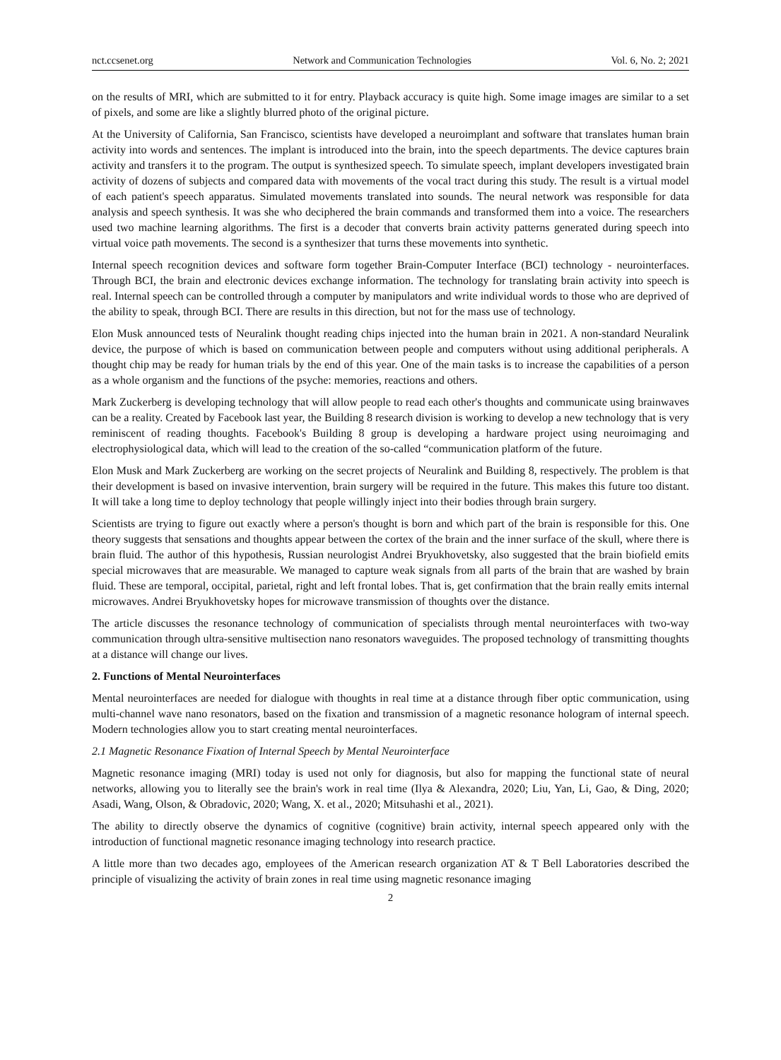nct.ccsenet.org Network and Communication Technologies Vol. 6, No. 2; 2021
on the results of MRI, which are submitted to it for entry. Playback accuracy is quite high. Some image images are similar to a set of pixels, and some are like a slightly blurred photo of the original picture.
At the University of California, San Francisco, scientists have developed a neuroimplant and software that translates human brain activity into words and sentences. The implant is introduced into the brain, into the speech departments. The device captures brain activity and transfers it to the program. The output is synthesized speech. To simulate speech, implant developers investigated brain activity of dozens of subjects and compared data with movements of the vocal tract during this study. The result is a virtual model of each patient's speech apparatus. Simulated movements translated into sounds. The neural network was responsible for data analysis and speech synthesis. It was she who deciphered the brain commands and transformed them into a voice. The researchers used two machine learning algorithms. The first is a decoder that converts brain activity patterns generated during speech into virtual voice path movements. The second is a synthesizer that turns these movements into synthetic.
Internal speech recognition devices and software form together Brain-Computer Interface (BCI) technology - neurointerfaces. Through BCI, the brain and electronic devices exchange information. The technology for translating brain activity into speech is real. Internal speech can be controlled through a computer by manipulators and write individual words to those who are deprived of the ability to speak, through BCI. There are results in this direction, but not for the mass use of technology.
Elon Musk announced tests of Neuralink thought reading chips injected into the human brain in 2021. A non-standard Neuralink device, the purpose of which is based on communication between people and computers without using additional peripherals. A thought chip may be ready for human trials by the end of this year. One of the main tasks is to increase the capabilities of a person as a whole organism and the functions of the psyche: memories, reactions and others.
Mark Zuckerberg is developing technology that will allow people to read each other's thoughts and communicate using brainwaves can be a reality. Created by Facebook last year, the Building 8 research division is working to develop a new technology that is very reminiscent of reading thoughts. Facebook's Building 8 group is developing a hardware project using neuroimaging and electrophysiological data, which will lead to the creation of the so-called “communication platform of the future.
Elon Musk and Mark Zuckerberg are working on the secret projects of Neuralink and Building 8, respectively. The problem is that their development is based on invasive intervention, brain surgery will be required in the future. This makes this future too distant. It will take a long time to deploy technology that people willingly inject into their bodies through brain surgery.
Scientists are trying to figure out exactly where a person's thought is born and which part of the brain is responsible for this. One theory suggests that sensations and thoughts appear between the cortex of the brain and the inner surface of the skull, where there is brain fluid. The author of this hypothesis, Russian neurologist Andrei Bryukhovetsky, also suggested that the brain biofield emits special microwaves that are measurable. We managed to capture weak signals from all parts of the brain that are washed by brain fluid. These are temporal, occipital, parietal, right and left frontal lobes. That is, get confirmation that the brain really emits internal microwaves. Andrei Bryukhovetsky hopes for microwave transmission of thoughts over the distance.
The article discusses the resonance technology of communication of specialists through mental neurointerfaces with two-way communication through ultra-sensitive multisection nano resonators waveguides. The proposed technology of transmitting thoughts at a distance will change our lives.
2. Functions of Mental Neurointerfaces
Mental neurointerfaces are needed for dialogue with thoughts in real time at a distance through fiber optic communication, using multi-channel wave nano resonators, based on the fixation and transmission of a magnetic resonance hologram of internal speech. Modern technologies allow you to start creating mental neurointerfaces.
2.1 Magnetic Resonance Fixation of Internal Speech by Mental Neurointerface
Magnetic resonance imaging (MRI) today is used not only for diagnosis, but also for mapping the functional state of neural networks, allowing you to literally see the brain's work in real time (Ilya & Alexandra, 2020; Liu, Yan, Li, Gao, & Ding, 2020; Asadi, Wang, Olson, & Obradovic, 2020; Wang, X. et al., 2020; Mitsuhashi et al., 2021).
The ability to directly observe the dynamics of cognitive (cognitive) brain activity, internal speech appeared only with the introduction of functional magnetic resonance imaging technology into research practice.
A little more than two decades ago, employees of the American research organization AT & T Bell Laboratories described the principle of visualizing the activity of brain zones in real time using magnetic resonance imaging
2